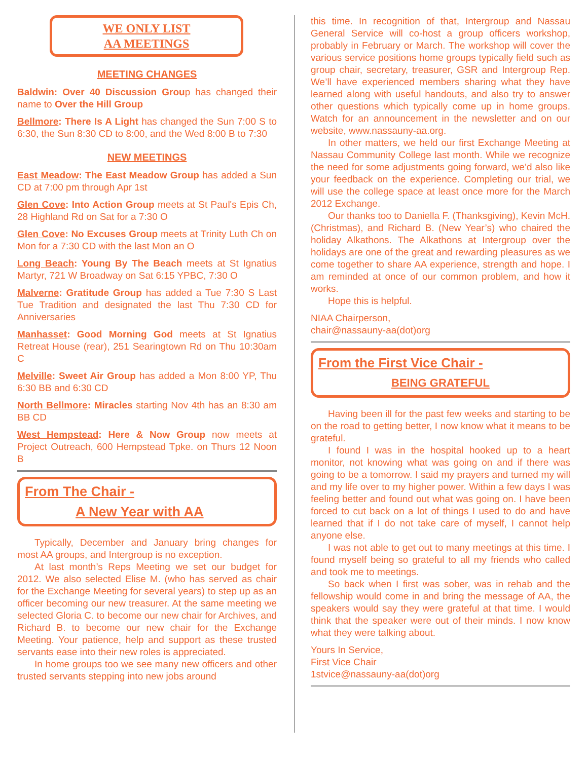WE ONLY LIST
AA MEETINGS
MEETING CHANGES
Baldwin: Over 40 Discussion Group has changed their name to Over the Hill Group
Bellmore: There Is A Light has changed the Sun 7:00 S to 6:30, the Sun 8:30 CD to 8:00, and the Wed 8:00 B to 7:30
NEW MEETINGS
East Meadow: The East Meadow Group has added a Sun CD at 7:00 pm through Apr 1st
Glen Cove: Into Action Group meets at St Paul's Epis Ch, 28 Highland Rd on Sat for a 7:30 O
Glen Cove: No Excuses Group meets at Trinity Luth Ch on Mon for a 7:30 CD with the last Mon an O
Long Beach: Young By The Beach meets at St Ignatius Martyr, 721 W Broadway on Sat 6:15 YPBC, 7:30 O
Malverne: Gratitude Group has added a Tue 7:30 S Last Tue Tradition and designated the last Thu 7:30 CD for Anniversaries
Manhasset: Good Morning God meets at St Ignatius Retreat House (rear), 251 Searingtown Rd on Thu 10:30am C
Melville: Sweet Air Group has added a Mon 8:00 YP, Thu 6:30 BB and 6:30 CD
North Bellmore: Miracles starting Nov 4th has an 8:30 am BB CD
West Hempstead: Here & Now Group now meets at Project Outreach, 600 Hempstead Tpke. on Thurs 12 Noon B
From The Chair -
A New Year with AA
Typically, December and January bring changes for most AA groups, and Intergroup is no exception.
At last month’s Reps Meeting we set our budget for 2012. We also selected Elise M. (who has served as chair for the Exchange Meeting for several years) to step up as an officer becoming our new treasurer. At the same meeting we selected Gloria C. to become our new chair for Archives, and Richard B. to become our new chair for the Exchange Meeting. Your patience, help and support as these trusted servants ease into their new roles is appreciated.
In home groups too we see many new officers and other trusted servants stepping into new jobs around
this time. In recognition of that, Intergroup and Nassau General Service will co-host a group officers workshop, probably in February or March. The workshop will cover the various service positions home groups typically field such as group chair, secretary, treasurer, GSR and Intergroup Rep. We’ll have experienced members sharing what they have learned along with useful handouts, and also try to answer other questions which typically come up in home groups. Watch for an announcement in the newsletter and on our website, www.nassauny-aa.org.
In other matters, we held our first Exchange Meeting at Nassau Community College last month. While we recognize the need for some adjustments going forward, we’d also like your feedback on the experience. Completing our trial, we will use the college space at least once more for the March 2012 Exchange.
Our thanks too to Daniella F. (Thanksgiving), Kevin McH. (Christmas), and Richard B. (New Year’s) who chaired the holiday Alkathons. The Alkathons at Intergroup over the holidays are one of the great and rewarding pleasures as we come together to share AA experience, strength and hope. I am reminded at once of our common problem, and how it works.
Hope this is helpful.
NIAA Chairperson,
chair@nassauny-aa(dot)org
From the First Vice Chair -
BEING GRATEFUL
Having been ill for the past few weeks and starting to be on the road to getting better, I now know what it means to be grateful.
I found I was in the hospital hooked up to a heart monitor, not knowing what was going on and if there was going to be a tomorrow. I said my prayers and turned my will and my life over to my higher power. Within a few days I was feeling better and found out what was going on. I have been forced to cut back on a lot of things I used to do and have learned that if I do not take care of myself, I cannot help anyone else.
I was not able to get out to many meetings at this time. I found myself being so grateful to all my friends who called and took me to meetings.
So back when I first was sober, was in rehab and the fellowship would come in and bring the message of AA, the speakers would say they were grateful at that time. I would think that the speaker were out of their minds. I now know what they were talking about.
Yours In Service,
First Vice Chair
1stvice@nassauny-aa(dot)org